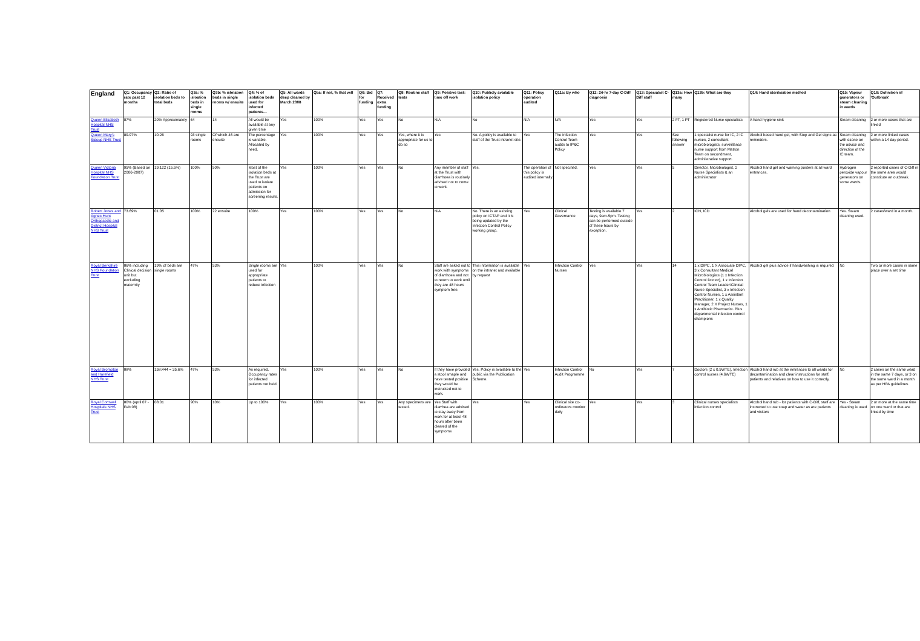| England | Q1: Occupancy rate past 12 months | Q2: Ratio of isolation beds to total beds | Q3a: % isloation beds in single rooms | Q3b: % islolation beds in single rooms w/ ensuite | Q4: % of isolation beds used for infected patients… | Q5: All wards deep cleaned by March 2008 | Q5a: If not, % that will | Q6: Bid for funding | Q7: Received extra funding | Q8: Routine staff tests | Q9: Positive test: time off work | Q10: Publicly available isolation policy | Q11: Policy operation audited | Q11a: By who | Q12: 24-hr 7-day C-Diff diagnosis | Q13: Specialist C-Diff staff | Q13a: How many | Q13b: What are they | Q14: Hand sterilisation method | Q15: Vapour generators or steam cleaning in wards | Q16: Definition of 'Outbreak' |
| --- | --- | --- | --- | --- | --- | --- | --- | --- | --- | --- | --- | --- | --- | --- | --- | --- | --- | --- | --- | --- | --- |
| Queen Elizabeth Hospital NHS Trust | 87% | 20% Approximately | 64 | 14 | All would be available at any given time | Yes | 100% | Yes | Yes | No | N/A | No | N/A | N/A | Yes | Yes | 2 FT, 1 PT | Registered Nurse specialists | A hand hygiene sink | Steam cleaning | 2 or more cases that are linked |
| Queen Mary's Sidcup NHS Trust | 89.97% | 10:26 | 93 single rooms | Of which 46 are ensuite | The percentage is variable. Allocated by need. | Yes | 100% | Yes | Yes | Yes, where it is appropriate for us to do so | Yes | No. A policy is available to staff of the Trust intranet site. | Yes | The Infection Control Team audits to IP&C Policy | Yes | Yes | See following answer | 1 specialist nurse for IC, 2 IC nurses, 2 consultant microbiologists, surveillance nurse support from Matron Team on secondment, administrative support. | Alcohol based hand gel, with Stop and Gel signs as reminders. | Steam cleaning with ozone on the advice and direction of the IC team. | 2 or more linked cases within a 14 day period. |
| Queen Victoria Hospital NHS Foundation Trust | 95% (Based on 2006-2007) | 19:122 (15.5%) | 100% | 50% | Most of the isolation beds at the Trust are used to isolate patients on admission for screening results. | Yes | 100% | Yes | Yes | No | Any member of staff at the Trust with diarrhoea is routinely advised not to come to work. | Yes. | The operation of this policy is audited internally | Not specified. | Yes. | Yes | 5 | Director, Microbiologist, 2 Nurse Specialists & an administrator | Alcohol hand gel and warning posters at all ward entrances. | Hydrogen peroxide vapour generators on some wards. | 2 reported cases of C-Diff in the same area would constitute an outbreak. |
| Robert Jones and Agnes Hunt Orthopaedic and District Hospital NHS Trust | 73.69% | 01:05 | 100% | 22 ensuite | 100% | Yes | 100% | Yes | Yes | No | N/A | No. There is an existing policy on ICTAP and it is being updated by the Infection Control Policy working group. | Yes | Clinical Governance | Testing is available 7 days, 9am-5pm. Testing can be performed outside of these hours by exception. | Yes | 2 | ICN, ICD | Alcohol gels are used for hand decontamination | Yes. Steam cleaning used. | 2 cases/ward in a month. |
| Royal Berkshire NHS Foundation Trust | 86% including Clinical decision unit but excluding maternity | 19% of beds are single rooms | 47% | 53% | Single rooms are used for appropriate patients to reduce infection | Yes | 100% | Yes | Yes | No | Staff are asked not to work with symptoms of diarrhoea and not to return to work until they are 48 hours symptom free. | This informaiton is available on the intranet and available by request | Yes | Infection Control Nurses | Yes | Yes | 14 | 1 x DIPC, 1 X Associate DIPC, 3 x Consultant Medical Microbiologists (1 x Infection Control Doctor), 1 x Infection Control Team Leader/Clinical Nurse Specialist, 3 x Infection Control Nurses, 1 x Assistant Practitioner, 1 x Quality Manager, 2 X Project Nurses, 1 x Antibiotic Pharmacist. Plus departmental infection control champions | Alcohol gel plus advice if handwashing is required | No | Two or more cases in same place over a set time |
| Royal Brompton and Harefield NHS Trust | 88% | 158:444 = 35.6% | 47% | 53% | As required. Occupancy rates for infected patients not held. | Yes | 100% | Yes | Yes | No | If they have provided a stool smaple and have tested positive they would be instructed not to work. | Yes. Policy is available to the public via the Publication Scheme. | Yes | Infection Control Audit Programme | No | Yes | 7 | Doctors (2 x 0.5WTE), Infection control nurses (4.6WTE) | Alcohol hand rub at the entrances to all wards for decontamination and clear instructions for staff, patients and relatives on how to use it correctly. | No | 2 cases on the same ward in the same 7 days, or 3 on the same ward in a month as per HPA guidelines. |
| Royal Cornwall Hospitals NHS Trust | 80% (april 07 - Feb 08) | 08:01 | 90% | 10% | Up to 100% | Yes | 100% | Yes | Yes | Any specimens are tested. | Yes Staff with diarrhea are advised to stay away from work for at least 48 hours after been cleared of the symptoms | Yes | Yes | Clinical site co-ordinators monitor daily | Yes | Yes | 3 | Clinical nurses specialists infection control | Alcohol hand rub - for patients with C-Diff, staff are instructed to use soap and water as are patients and visitors | Yes - Steam cleaning is used | 2 or more at the same time on one ward or that are linked by time |